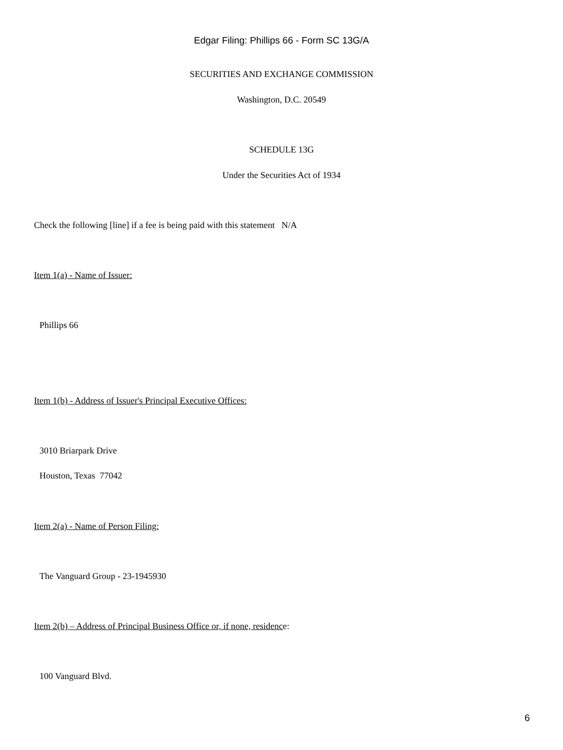Edgar Filing: Phillips 66 - Form SC 13G/A
SECURITIES AND EXCHANGE COMMISSION
Washington, D.C. 20549
SCHEDULE 13G
Under the Securities Act of 1934
Check the following [line] if a fee is being paid with this statement N/A
Item 1(a) - Name of Issuer:
Phillips 66
Item 1(b) - Address of Issuer's Principal Executive Offices:
3010 Briarpark Drive
Houston, Texas 77042
Item 2(a) - Name of Person Filing:
The Vanguard Group - 23-1945930
Item 2(b) – Address of Principal Business Office or, if none, residence:
100 Vanguard Blvd.
6